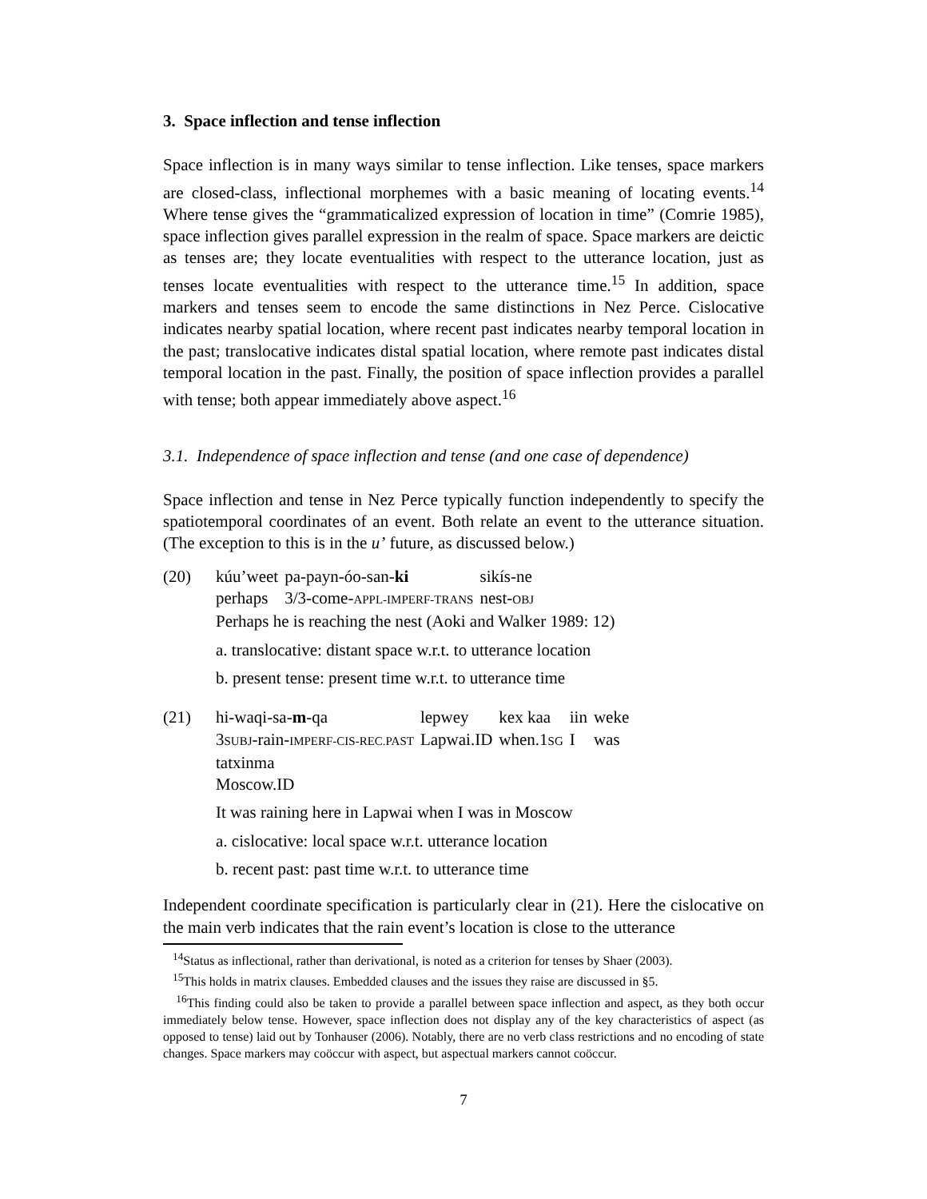3. Space inflection and tense inflection
Space inflection is in many ways similar to tense inflection. Like tenses, space markers are closed-class, inflectional morphemes with a basic meaning of locating events.<sup>14</sup> Where tense gives the “grammaticalized expression of location in time” (Comrie 1985), space inflection gives parallel expression in the realm of space. Space markers are deictic as tenses are; they locate eventualities with respect to the utterance location, just as tenses locate eventualities with respect to the utterance time.<sup>15</sup> In addition, space markers and tenses seem to encode the same distinctions in Nez Perce. Cislocative indicates nearby spatial location, where recent past indicates nearby temporal location in the past; translocative indicates distal spatial location, where remote past indicates distal temporal location in the past. Finally, the position of space inflection provides a parallel with tense; both appear immediately above aspect.<sup>16</sup>
3.1. Independence of space inflection and tense (and one case of dependence)
Space inflection and tense in Nez Perce typically function independently to specify the spatiotemporal coordinates of an event. Both relate an event to the utterance situation. (The exception to this is in the u’ future, as discussed below.)
(20)
| kúu’weet | pa-payn-óo-san- ki | sikís-ne |
| perhaps | 3/3-come- APPL-IMPERF-TRANS | nest- OBJ |
Perhaps he is reaching the nest (Aoki and Walker 1989: 12)
a. translocative: distant space w.r.t. to utterance location
b. present tense: present time w.r.t. to utterance time
(21)
| hi-waqi-sa- m -qa | lepwey | kex kaa | iin | weke |
| 3 SUBJ -rain- IMPERF-CIS-REC.PAST | Lapwai.ID | when.1 SG | I | was |
tatxinma
Moscow.ID
It was raining here in Lapwai when I was in Moscow
a. cislocative: local space w.r.t. utterance location
b. recent past: past time w.r.t. to utterance time
Independent coordinate specification is particularly clear in (21). Here the cislocative on the main verb indicates that the rain event’s location is close to the utterance
<sup>14</sup> Status as inflectional, rather than derivational, is noted as a criterion for tenses by Shaer (2003).
<sup>15</sup> This holds in matrix clauses. Embedded clauses and the issues they raise are discussed in §5.
<sup>16</sup> This finding could also be taken to provide a parallel between space inflection and aspect, as they both occur immediately below tense. However, space inflection does not display any of the key characteristics of aspect (as opposed to tense) laid out by Tonhauser (2006). Notably, there are no verb class restrictions and no encoding of state changes. Space markers may coöccur with aspect, but aspectual markers cannot coöccur.
7